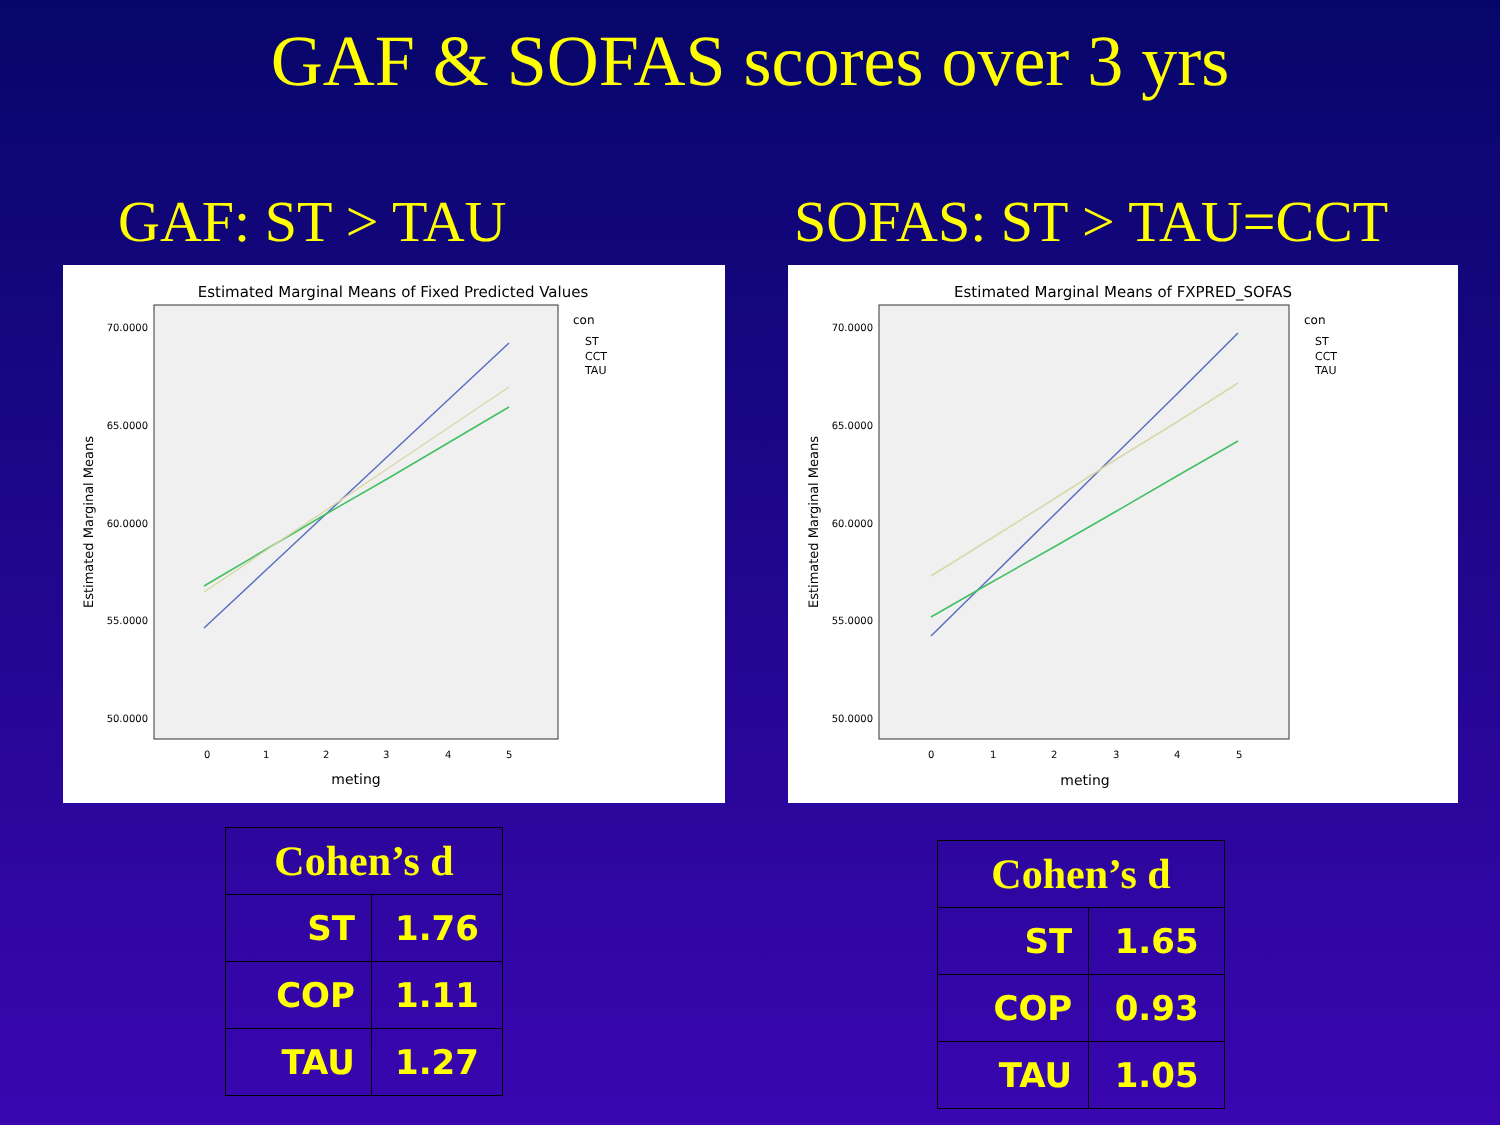GAF & SOFAS scores over 3 yrs
GAF: ST > TAU
Estimated Marginal Means of Fixed Predicted Values
70.0000
65.0000
60.0000
55.0000
50.0000
0
1
2
3
4
5
meting
Estimated Marginal Means
con
ST
CCT
TAU
| Cohen’s d | |
| --- | --- |
| ST | 1.76 |
| COP | 1.11 |
| TAU | 1.27 |
SOFAS: ST > TAU=CCT
Estimated Marginal Means of FXPRED_SOFAS
70.0000
65.0000
60.0000
55.0000
50.0000
0
1
2
3
4
5
meting
Estimated Marginal Means
con
ST
CCT
TAU
| Cohen’s d | |
| --- | --- |
| ST | 1.65 |
| COP | 0.93 |
| TAU | 1.05 |